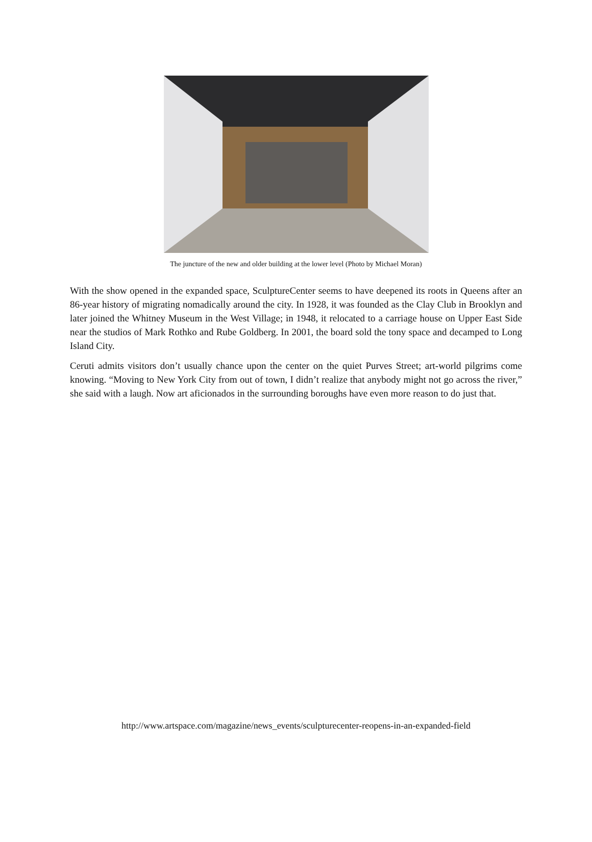The juncture of the new and older building at the lower level (Photo by Michael Moran)
With the show opened in the expanded space, SculptureCenter seems to have deepened its roots in Queens after an 86-year history of migrating nomadically around the city. In 1928, it was founded as the Clay Club in Brooklyn and later joined the Whitney Museum in the West Village; in 1948, it relocated to a carriage house on Upper East Side near the studios of Mark Rothko and Rube Goldberg. In 2001, the board sold the tony space and decamped to Long Island City.
Ceruti admits visitors don’t usually chance upon the center on the quiet Purves Street; art-world pilgrims come knowing. “Moving to New York City from out of town, I didn’t realize that anybody might not go across the river,” she said with a laugh. Now art aficionados in the surrounding boroughs have even more reason to do just that.
http://www.artspace.com/magazine/news_events/sculpturecenter-reopens-in-an-expanded-field